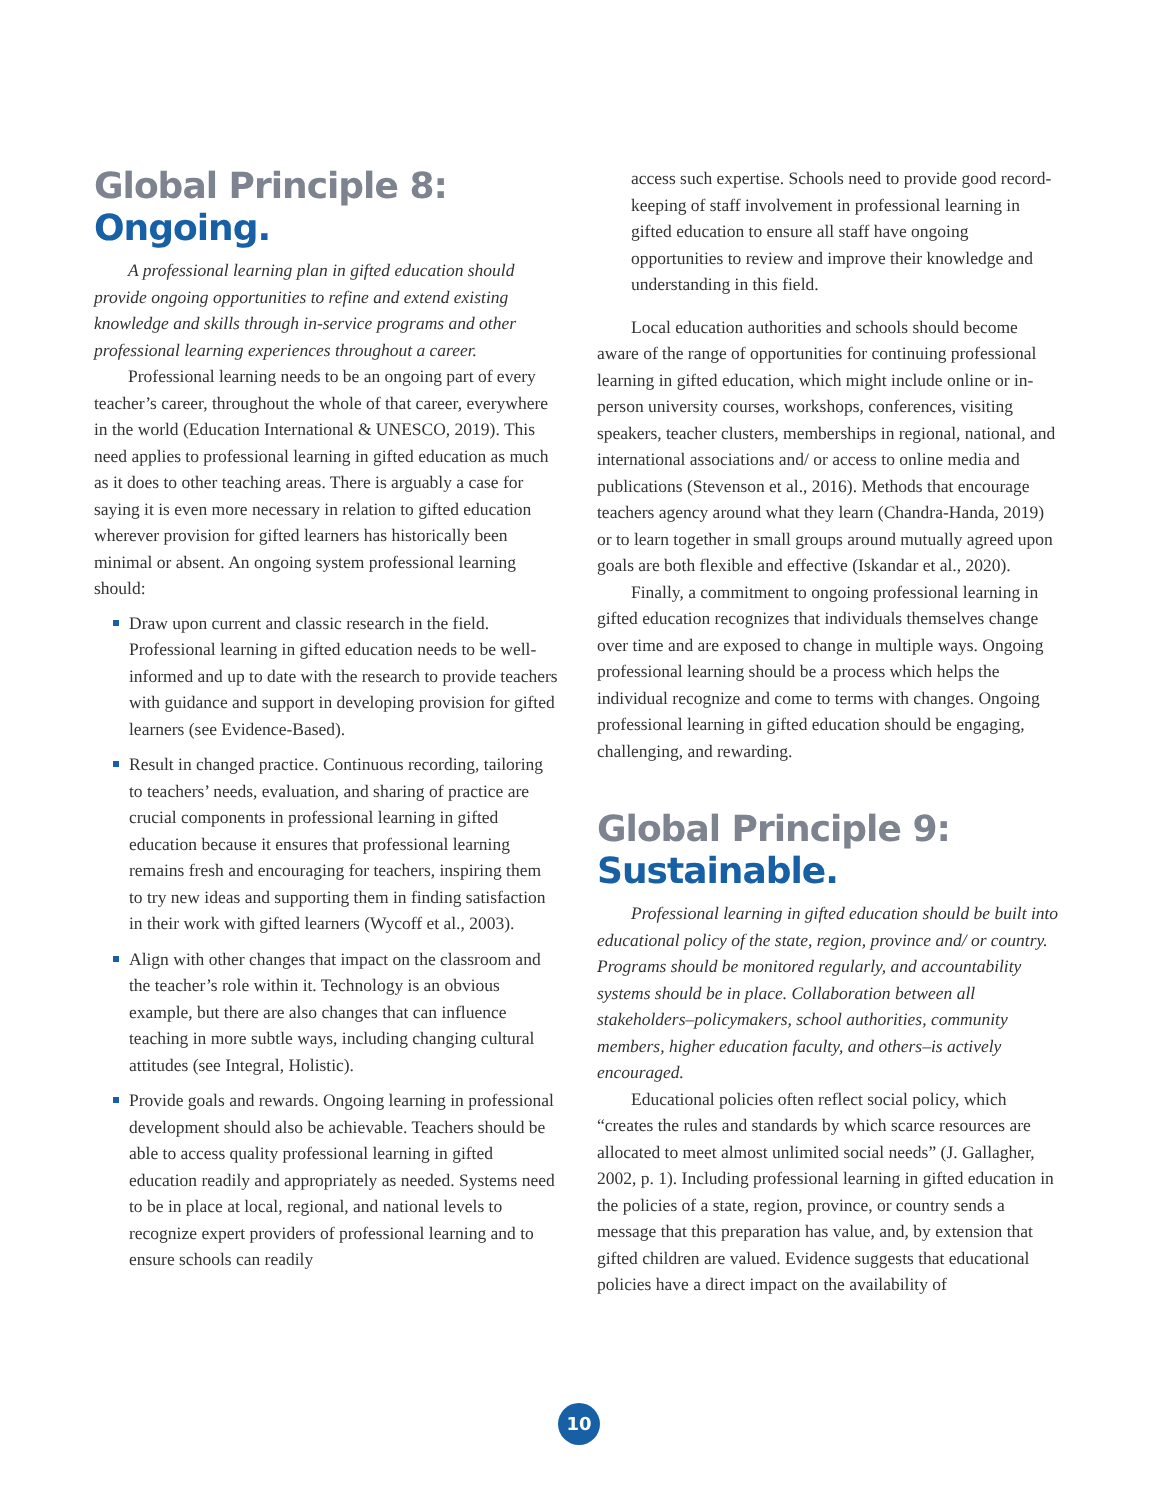Global Principle 8:
Ongoing.
A professional learning plan in gifted education should provide ongoing opportunities to refine and extend existing knowledge and skills through in-service programs and other professional learning experiences throughout a career.
Professional learning needs to be an ongoing part of every teacher’s career, throughout the whole of that career, everywhere in the world (Education International & UNESCO, 2019). This need applies to professional learning in gifted education as much as it does to other teaching areas. There is arguably a case for saying it is even more necessary in relation to gifted education wherever provision for gifted learners has historically been minimal or absent. An ongoing system professional learning should:
Draw upon current and classic research in the field. Professional learning in gifted education needs to be well-informed and up to date with the research to provide teachers with guidance and support in developing provision for gifted learners (see Evidence-Based).
Result in changed practice. Continuous recording, tailoring to teachers’ needs, evaluation, and sharing of practice are crucial components in professional learning in gifted education because it ensures that professional learning remains fresh and encouraging for teachers, inspiring them to try new ideas and supporting them in finding satisfaction in their work with gifted learners (Wycoff et al., 2003).
Align with other changes that impact on the classroom and the teacher’s role within it. Technology is an obvious example, but there are also changes that can influence teaching in more subtle ways, including changing cultural attitudes (see Integral, Holistic).
Provide goals and rewards. Ongoing learning in professional development should also be achievable. Teachers should be able to access quality professional learning in gifted education readily and appropriately as needed. Systems need to be in place at local, regional, and national levels to recognize expert providers of professional learning and to ensure schools can readily
access such expertise. Schools need to provide good record-keeping of staff involvement in professional learning in gifted education to ensure all staff have ongoing opportunities to review and improve their knowledge and understanding in this field.
Local education authorities and schools should become aware of the range of opportunities for continuing professional learning in gifted education, which might include online or in-person university courses, workshops, conferences, visiting speakers, teacher clusters, memberships in regional, national, and international associations and/ or access to online media and publications (Stevenson et al., 2016). Methods that encourage teachers agency around what they learn (Chandra-Handa, 2019) or to learn together in small groups around mutually agreed upon goals are both flexible and effective (Iskandar et al., 2020).
Finally, a commitment to ongoing professional learning in gifted education recognizes that individuals themselves change over time and are exposed to change in multiple ways. Ongoing professional learning should be a process which helps the individual recognize and come to terms with changes. Ongoing professional learning in gifted education should be engaging, challenging, and rewarding.
Global Principle 9:
Sustainable.
Professional learning in gifted education should be built into educational policy of the state, region, province and/ or country. Programs should be monitored regularly, and accountability systems should be in place. Collaboration between all stakeholders–policymakers, school authorities, community members, higher education faculty, and others–is actively encouraged.
Educational policies often reflect social policy, which “creates the rules and standards by which scarce resources are allocated to meet almost unlimited social needs” (J. Gallagher, 2002, p. 1). Including professional learning in gifted education in the policies of a state, region, province, or country sends a message that this preparation has value, and, by extension that gifted children are valued. Evidence suggests that educational policies have a direct impact on the availability of
10